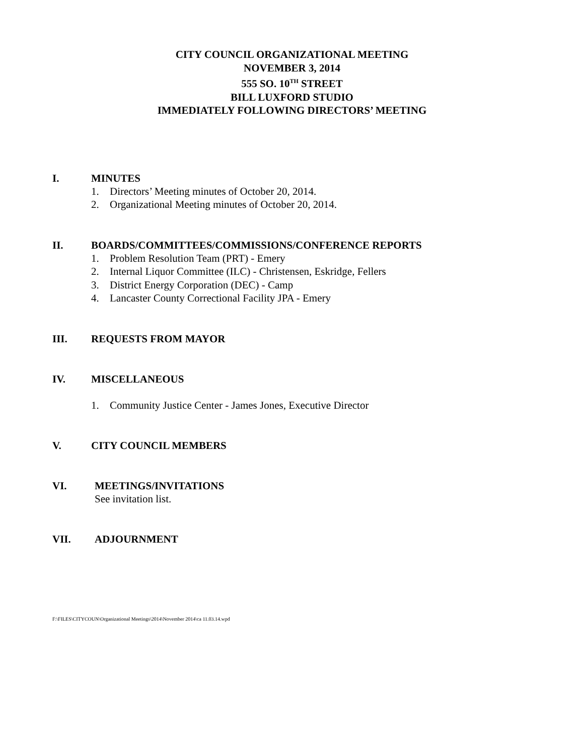CITY COUNCIL ORGANIZATIONAL MEETING
NOVEMBER 3, 2014
555 SO. 10<sup>TH</sup> STREET
BILL LUXFORD STUDIO
IMMEDIATELY FOLLOWING DIRECTORS’ MEETING
I. MINUTES
1. Directors’ Meeting minutes of October 20, 2014.
2. Organizational Meeting minutes of October 20, 2014.
II. BOARDS/COMMITTEES/COMMISSIONS/CONFERENCE REPORTS
1. Problem Resolution Team (PRT) - Emery
2. Internal Liquor Committee (ILC) - Christensen, Eskridge, Fellers
3. District Energy Corporation (DEC) - Camp
4. Lancaster County Correctional Facility JPA - Emery
III. REQUESTS FROM MAYOR
IV. MISCELLANEOUS
1. Community Justice Center - James Jones, Executive Director
V. CITY COUNCIL MEMBERS
VI. MEETINGS/INVITATIONS
See invitation list.
VII. ADJOURNMENT
F:\FILES\CITYCOUN\Organizational Meetings\2014\November 2014\ca 11.03.14.wpd